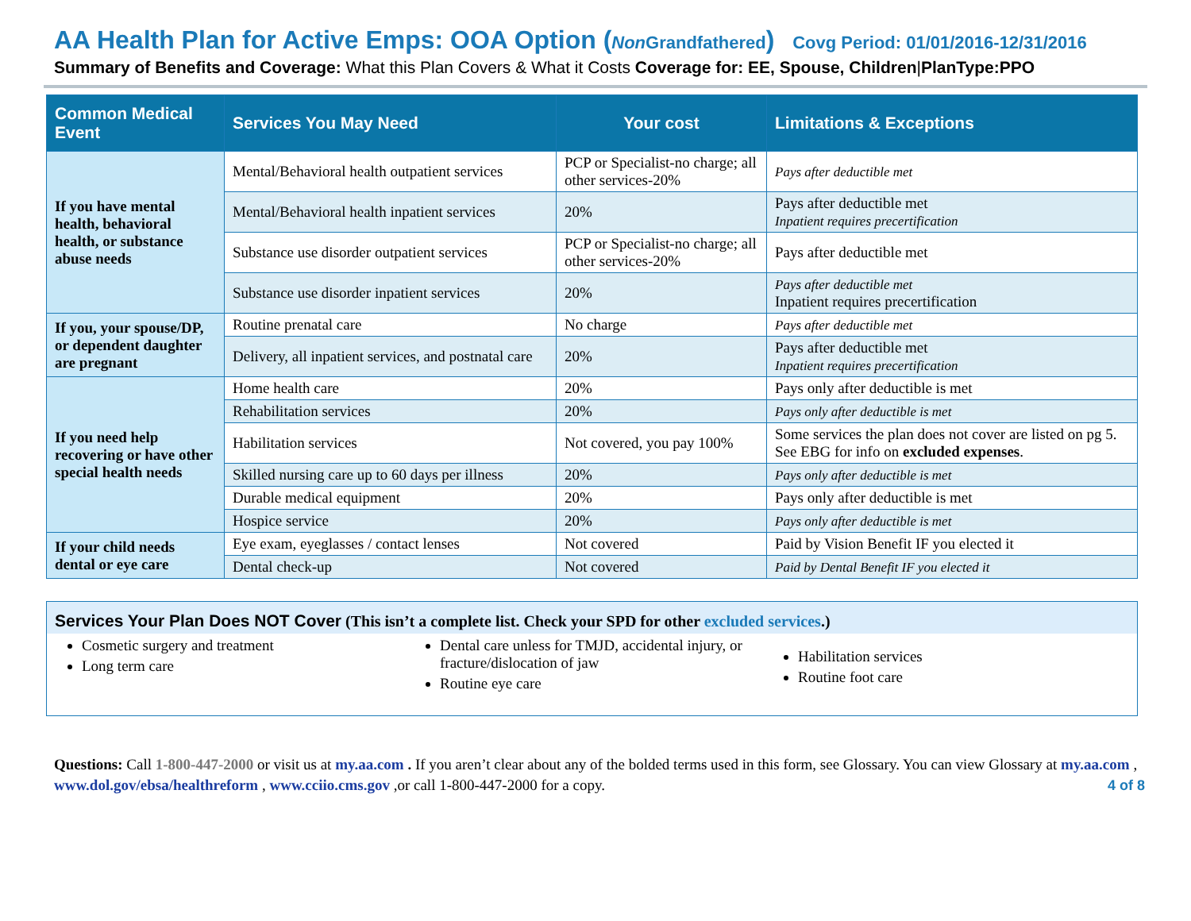AA Health Plan for Active Emps: OOA Option (Non Grandfathered) Covg Period: 01/01/2016-12/31/2016
Summary of Benefits and Coverage: What this Plan Covers & What it Costs Coverage for: EE, Spouse, Children|PlanType:PPO
| Common Medical Event | Services You May Need | Your cost | Limitations & Exceptions |
| --- | --- | --- | --- |
| If you have mental health, behavioral health, or substance abuse needs | Mental/Behavioral health outpatient services | PCP or Specialist-no charge; all other services-20% | Pays after deductible met |
| | Mental/Behavioral health inpatient services | 20% | Pays after deductible met Inpatient requires precertification |
| | Substance use disorder outpatient services | PCP or Specialist-no charge; all other services-20% | Pays after deductible met |
| | Substance use disorder inpatient services | 20% | Pays after deductible met Inpatient requires precertification |
| If you, your spouse/DP, or dependent daughter are pregnant | Routine prenatal care | No charge | Pays after deductible met |
| | Delivery, all inpatient services, and postnatal care | 20% | Pays after deductible met Inpatient requires precertification |
| If you need help recovering or have other special health needs | Home health care | 20% | Pays only after deductible is met |
| | Rehabilitation services | 20% | Pays only after deductible is met |
| | Habilitation services | Not covered, you pay 100% | Some services the plan does not cover are listed on pg 5. See EBG for info on excluded expenses . |
| | Skilled nursing care up to 60 days per illness | 20% | Pays only after deductible is met |
| | Durable medical equipment | 20% | Pays only after deductible is met |
| | Hospice service | 20% | Pays only after deductible is met |
| If your child needs dental or eye care | Eye exam, eyeglasses / contact lenses | Not covered | Paid by Vision Benefit IF you elected it |
| | Dental check-up | Not covered | Paid by Dental Benefit IF you elected it |
Services Your Plan Does NOT Cover (This isn’t a complete list. Check your SPD for other excluded services.)
Cosmetic surgery and treatment
Long term care
Dental care unless for TMJD, accidental injury, or fracture/dislocation of jaw
Routine eye care
Habilitation services
Routine foot care
Questions: Call 1-800-447-2000 or visit us at my.aa.com . If you aren’t clear about any of the bolded terms used in this form, see Glossary. You can view Glossary at my.aa.com , www.dol.gov/ebsa/healthreform , www.cciio.cms.gov ,or call 1-800-447-2000 for a copy. 4 of 8